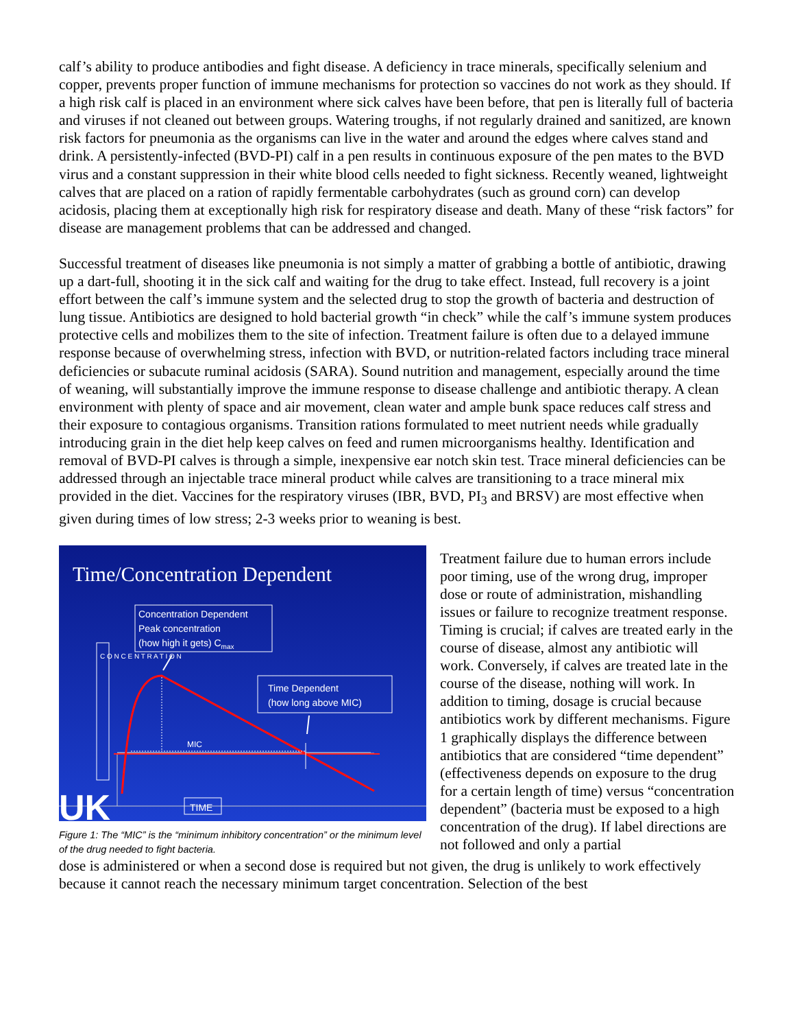calf’s ability to produce antibodies and fight disease. A deficiency in trace minerals, specifically selenium and copper, prevents proper function of immune mechanisms for protection so vaccines do not work as they should. If a high risk calf is placed in an environment where sick calves have been before, that pen is literally full of bacteria and viruses if not cleaned out between groups. Watering troughs, if not regularly drained and sanitized, are known risk factors for pneumonia as the organisms can live in the water and around the edges where calves stand and drink. A persistently-infected (BVD-PI) calf in a pen results in continuous exposure of the pen mates to the BVD virus and a constant suppression in their white blood cells needed to fight sickness. Recently weaned, lightweight calves that are placed on a ration of rapidly fermentable carbohydrates (such as ground corn) can develop acidosis, placing them at exceptionally high risk for respiratory disease and death. Many of these “risk factors” for disease are management problems that can be addressed and changed.
Successful treatment of diseases like pneumonia is not simply a matter of grabbing a bottle of antibiotic, drawing up a dart-full, shooting it in the sick calf and waiting for the drug to take effect. Instead, full recovery is a joint effort between the calf’s immune system and the selected drug to stop the growth of bacteria and destruction of lung tissue. Antibiotics are designed to hold bacterial growth “in check” while the calf’s immune system produces protective cells and mobilizes them to the site of infection. Treatment failure is often due to a delayed immune response because of overwhelming stress, infection with BVD, or nutrition-related factors including trace mineral deficiencies or subacute ruminal acidosis (SARA). Sound nutrition and management, especially around the time of weaning, will substantially improve the immune response to disease challenge and antibiotic therapy. A clean environment with plenty of space and air movement, clean water and ample bunk space reduces calf stress and their exposure to contagious organisms. Transition rations formulated to meet nutrient needs while gradually introducing grain in the diet help keep calves on feed and rumen microorganisms healthy. Identification and removal of BVD-PI calves is through a simple, inexpensive ear notch skin test. Trace mineral deficiencies can be addressed through an injectable trace mineral product while calves are transitioning to a trace mineral mix provided in the diet. Vaccines for the respiratory viruses (IBR, BVD, PI<sub>3</sub> and BRSV) are most effective when given during times of low stress; 2-3 weeks prior to weaning is best.
Time/Concentration Dependent
Concentration Dependent
Peak concentration
(how high it gets) Cmax
Time Dependent
(how long above MIC)
C O N C E N T R A T I O N
MIC
TIME
UK
Figure 1: The “MIC” is the “minimum inhibitory concentration” or the minimum level of the drug needed to fight bacteria.
Treatment failure due to human errors include poor timing, use of the wrong drug, improper dose or route of administration, mishandling issues or failure to recognize treatment response. Timing is crucial; if calves are treated early in the course of disease, almost any antibiotic will work. Conversely, if calves are treated late in the course of the disease, nothing will work. In addition to timing, dosage is crucial because antibiotics work by different mechanisms. Figure 1 graphically displays the difference between antibiotics that are considered “time dependent” (effectiveness depends on exposure to the drug for a certain length of time) versus “concentration dependent” (bacteria must be exposed to a high concentration of the drug). If label directions are not followed and only a partial
dose is administered or when a second dose is required but not given, the drug is unlikely to work effectively because it cannot reach the necessary minimum target concentration. Selection of the best